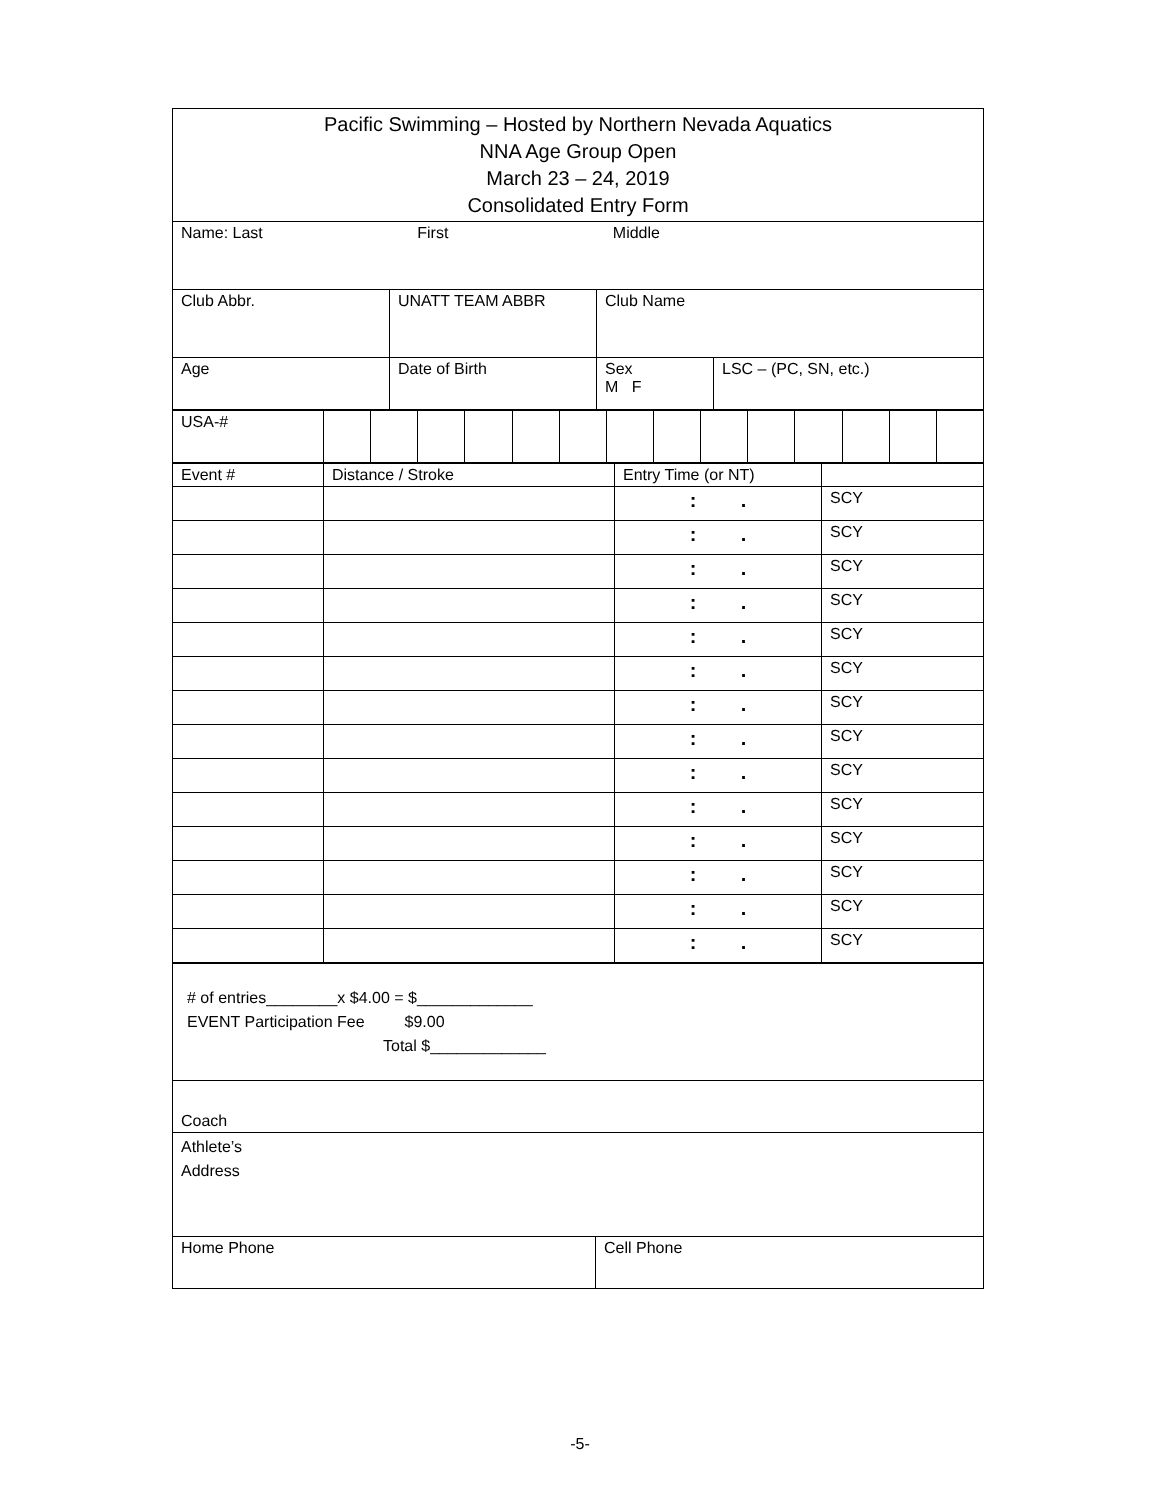| Pacific Swimming – Hosted by Northern Nevada Aquatics NNA Age Group Open March 23 – 24, 2019 Consolidated Entry Form | | | |
| Name: Last First Middle | | | |
| Club Abbr. | UNATT TEAM ABBR | Club Name | |
| Age | Date of Birth | Sex M F | LSC – (PC, SN, etc.) |
| USA-# | | | | | | | | | | | | | | |
| Event # | Distance / Stroke | Entry Time (or NT) | |
| | | : . | SCY |
| | | : . | SCY |
| | | : . | SCY |
| | | : . | SCY |
| | | : . | SCY |
| | | : . | SCY |
| | | : . | SCY |
| | | : . | SCY |
| | | : . | SCY |
| | | : . | SCY |
| | | : . | SCY |
| | | : . | SCY |
| | | : . | SCY |
| | | : . | SCY |
| # of entries________x $4.00 = $_____________ EVENT Participation Fee $9.00 Total $_____________ | |
| Coach | |
| Athlete’s Address | |
| Home Phone | Cell Phone |
-5-